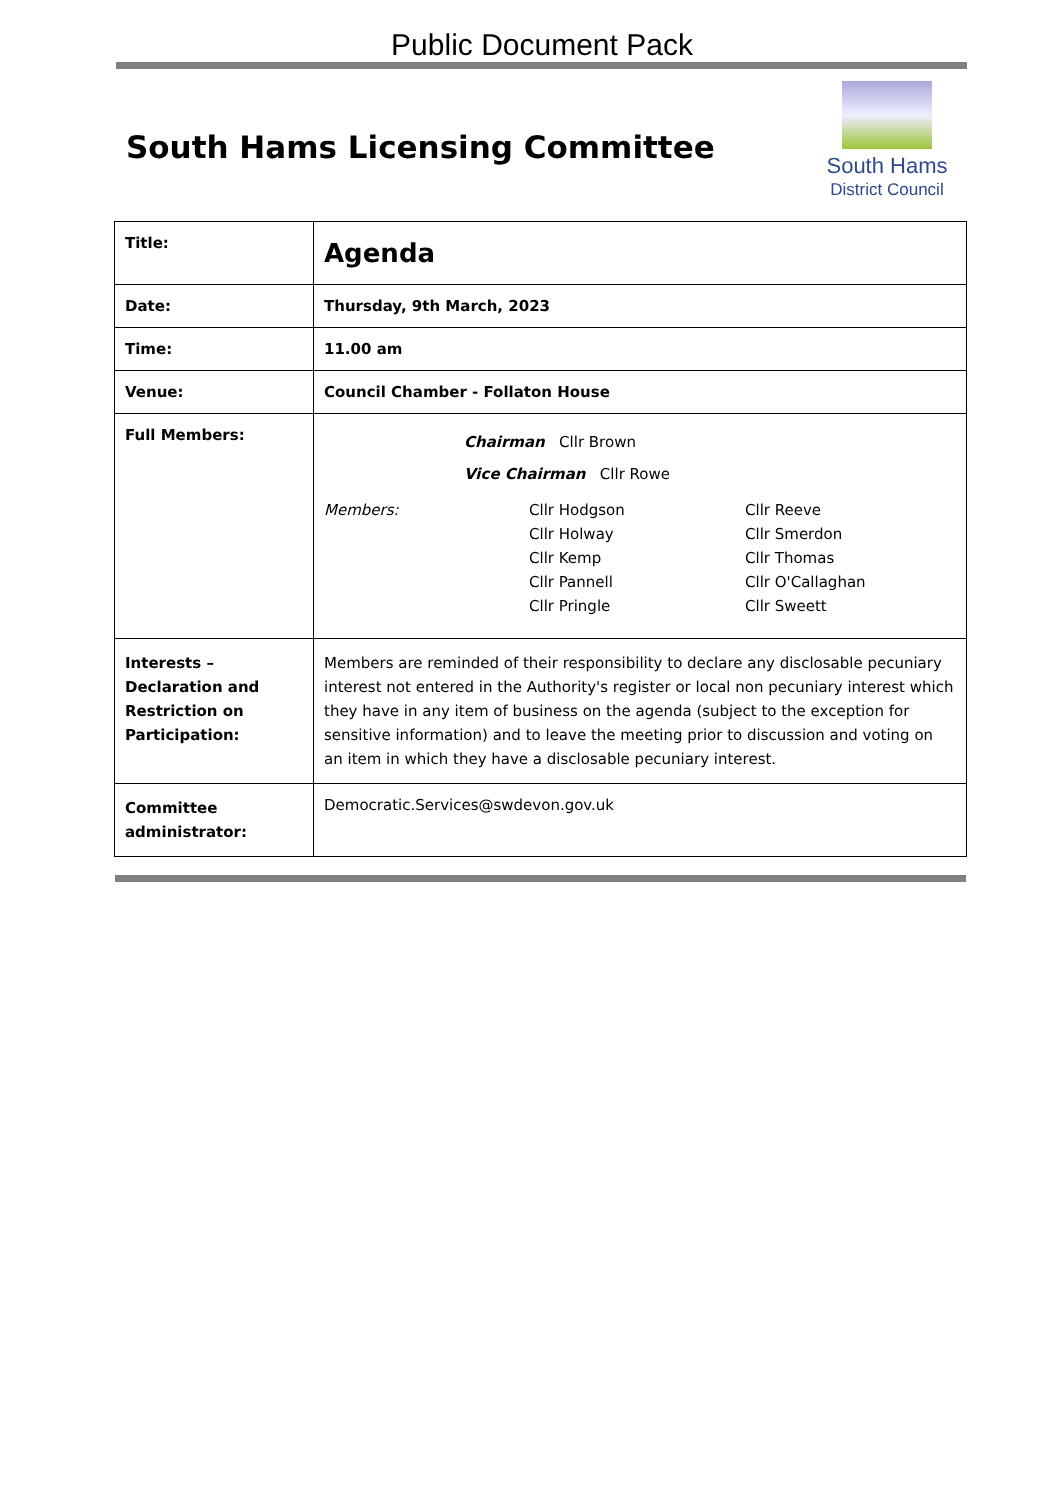Public Document Pack
South Hams Licensing Committee
South Hams
District Council
| Title: | Agenda |
| Date: | Thursday, 9th March, 2023 |
| Time: | 11.00 am |
| Venue: | Council Chamber - Follaton House |
| Full Members: | Chairman Cllr Brown Vice Chairman Cllr Rowe Members: Cllr Hodgson Cllr Holway Cllr Kemp Cllr Pannell Cllr Pringle Cllr Reeve Cllr Smerdon Cllr Thomas Cllr O'Callaghan Cllr Sweett |
| Interests – Declaration and Restriction on Participation: | Members are reminded of their responsibility to declare any disclosable pecuniary interest not entered in the Authority's register or local non pecuniary interest which they have in any item of business on the agenda (subject to the exception for sensitive information) and to leave the meeting prior to discussion and voting on an item in which they have a disclosable pecuniary interest. |
| Committee administrator: | Democratic.Services@swdevon.gov.uk |